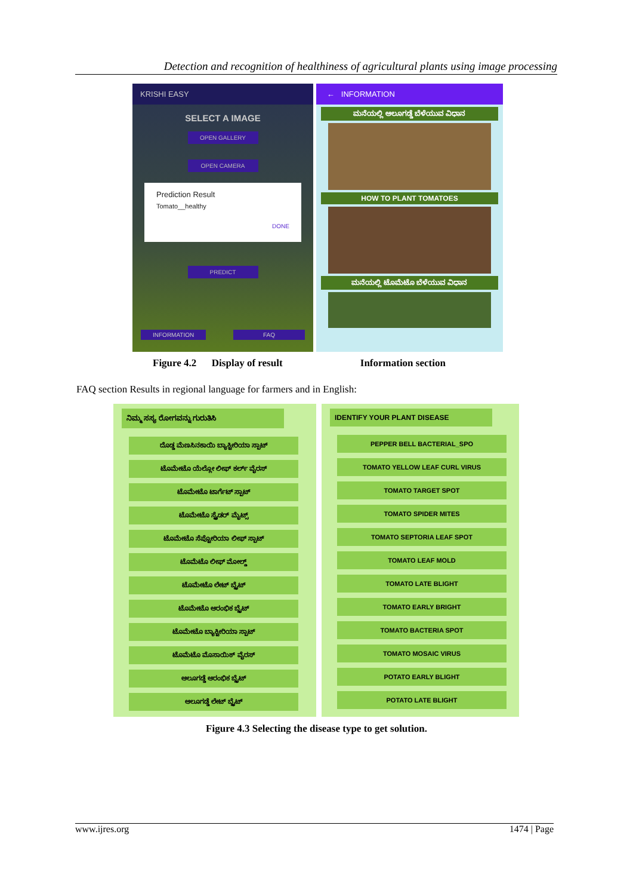Detection and recognition of healthiness of agricultural plants using image processing
KRISHI EASY
SELECT A IMAGE
OPEN GALLERY
OPEN CAMERA
Prediction Result
Tomato__healthy
DONE
PREDICT
INFORMATION FAQ
← INFORMATION
ಮನೆಯಲ್ಲಿ ಆಲೂಗಡ್ಡೆ ಬೆಳೆಯುವ ವಿಧಾನ
HOW TO PLANT TOMATOES
ಮನೆಯಲ್ಲಿ ಟೊಮೆಟೊ ಬೆಳೆಯುವ ವಿಧಾನ
Figure 4.2 Display of result Information section
FAQ section Results in regional language for farmers and in English:
ನಿಮ್ಮ ಸಸ್ಯ ರೋಗವನ್ನು ಗುರುತಿಸಿ
ದೊಡ್ಡ ಮೆಣಸಿನಕಾಯಿ ಬ್ಯಾಕ್ಟೀರಿಯಾ ಸ್ಪಾಟ್
ಟೊಮೇಟೊ ಯೆಲ್ಲೋ ಲೀಫ್ ಕರ್ಲ್ ವೈರಸ್
ಟೊಮೇಟೊ ಟಾರ್ಗೆಟ್ ಸ್ಪಾಟ್
ಟೊಮೇಟೊ ಸ್ಪೈಡರ್ ಮೈಟ್ಸ್
ಟೊಮೇಟೊ ಸೆಪ್ಟೋರಿಯಾ ಲೀಫ್ ಸ್ಪಾಟ್
ಟೊಮೆಟೊ ಲೀಫ್ ಮೋಲ್ಡ್
ಟೊಮೇಟೊ ಲೇಟ್ ಬ್ಲೈಟ್
ಟೊಮೇಟೊ ಆರಂಭಿಕ ಬ್ಲೈಟ್
ಟೊಮೇಟೊ ಬ್ಯಾಕ್ಟೀರಿಯಾ ಸ್ಪಾಟ್
ಟೊಮೆಟೊ ಮೊಸಾಯಿಕ್ ವೈರಸ್
ಆಲೂಗಡ್ಡೆ ಆರಂಭಿಕ ಬ್ಲೈಟ್
ಆಲೂಗಡ್ಡೆ ಲೇಟ್ ಬ್ಲೈಟ್
IDENTIFY YOUR PLANT DISEASE
PEPPER BELL BACTERIAL_SPO
TOMATO YELLOW LEAF CURL VIRUS
TOMATO TARGET SPOT
TOMATO SPIDER MITES
TOMATO SEPTORIA LEAF SPOT
TOMATO LEAF MOLD
TOMATO LATE BLIGHT
TOMATO EARLY BRIGHT
TOMATO BACTERIA SPOT
TOMATO MOSAIC VIRUS
POTATO EARLY BLIGHT
POTATO LATE BLIGHT
Figure 4.3 Selecting the disease type to get solution.
www.ijres.org 1474 | Page